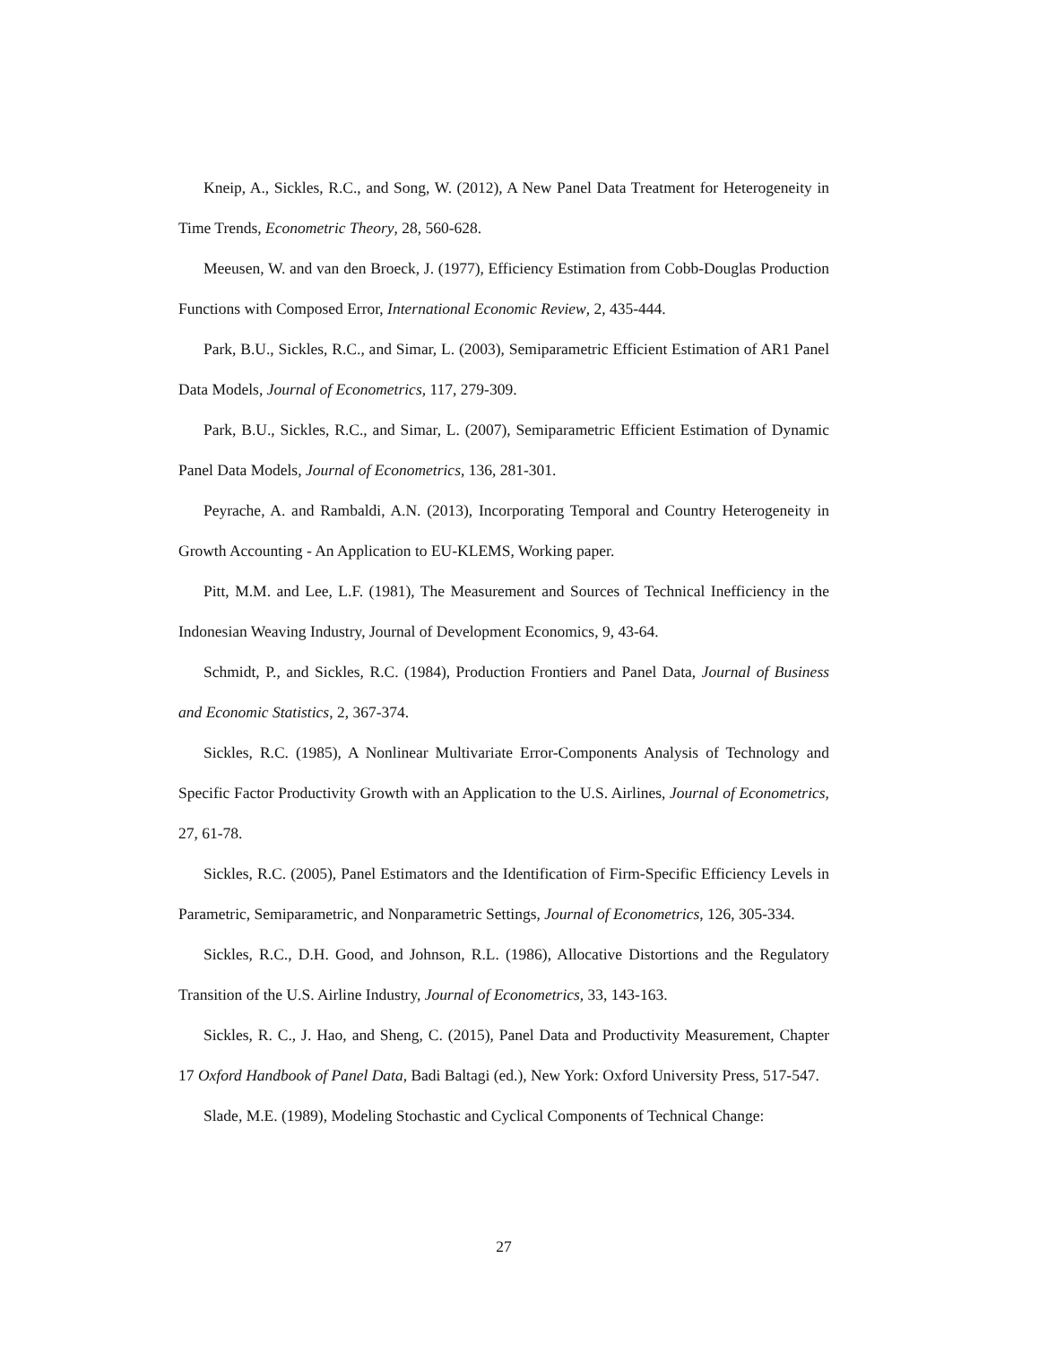Kneip, A., Sickles, R.C., and Song, W. (2012), A New Panel Data Treatment for Heterogeneity in Time Trends, Econometric Theory, 28, 560-628.
Meeusen, W. and van den Broeck, J. (1977), Efficiency Estimation from Cobb-Douglas Production Functions with Composed Error, International Economic Review, 2, 435-444.
Park, B.U., Sickles, R.C., and Simar, L. (2003), Semiparametric Efficient Estimation of AR1 Panel Data Models, Journal of Econometrics, 117, 279-309.
Park, B.U., Sickles, R.C., and Simar, L. (2007), Semiparametric Efficient Estimation of Dynamic Panel Data Models, Journal of Econometrics, 136, 281-301.
Peyrache, A. and Rambaldi, A.N. (2013), Incorporating Temporal and Country Heterogeneity in Growth Accounting - An Application to EU-KLEMS, Working paper.
Pitt, M.M. and Lee, L.F. (1981), The Measurement and Sources of Technical Inefficiency in the Indonesian Weaving Industry, Journal of Development Economics, 9, 43-64.
Schmidt, P., and Sickles, R.C. (1984), Production Frontiers and Panel Data, Journal of Business and Economic Statistics, 2, 367-374.
Sickles, R.C. (1985), A Nonlinear Multivariate Error-Components Analysis of Technology and Specific Factor Productivity Growth with an Application to the U.S. Airlines, Journal of Econometrics, 27, 61-78.
Sickles, R.C. (2005), Panel Estimators and the Identification of Firm-Specific Efficiency Levels in Parametric, Semiparametric, and Nonparametric Settings, Journal of Econometrics, 126, 305-334.
Sickles, R.C., D.H. Good, and Johnson, R.L. (1986), Allocative Distortions and the Regulatory Transition of the U.S. Airline Industry, Journal of Econometrics, 33, 143-163.
Sickles, R. C., J. Hao, and Sheng, C. (2015), Panel Data and Productivity Measurement, Chapter 17 Oxford Handbook of Panel Data, Badi Baltagi (ed.), New York: Oxford University Press, 517-547.
Slade, M.E. (1989), Modeling Stochastic and Cyclical Components of Technical Change:
27